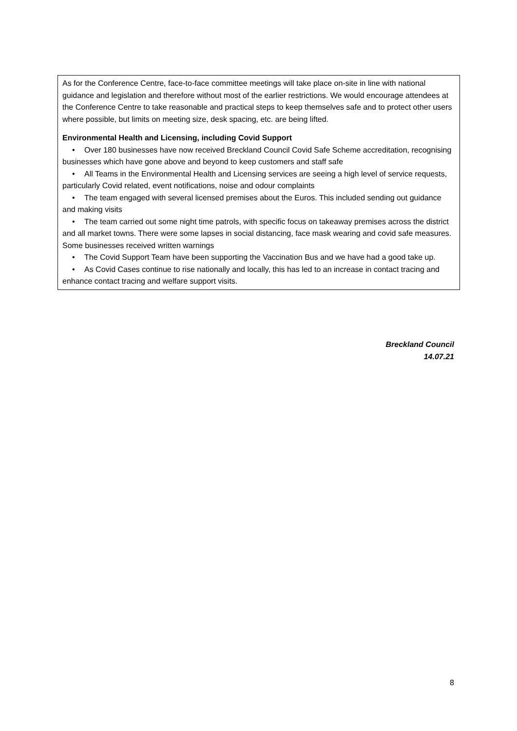As for the Conference Centre, face-to-face committee meetings will take place on-site in line with national guidance and legislation and therefore without most of the earlier restrictions. We would encourage attendees at the Conference Centre to take reasonable and practical steps to keep themselves safe and to protect other users where possible, but limits on meeting size, desk spacing, etc. are being lifted.
Environmental Health and Licensing, including Covid Support
• Over 180 businesses have now received Breckland Council Covid Safe Scheme accreditation, recognising businesses which have gone above and beyond to keep customers and staff safe
• All Teams in the Environmental Health and Licensing services are seeing a high level of service requests, particularly Covid related, event notifications, noise and odour complaints
• The team engaged with several licensed premises about the Euros. This included sending out guidance and making visits
• The team carried out some night time patrols, with specific focus on takeaway premises across the district and all market towns. There were some lapses in social distancing, face mask wearing and covid safe measures. Some businesses received written warnings
• The Covid Support Team have been supporting the Vaccination Bus and we have had a good take up.
• As Covid Cases continue to rise nationally and locally, this has led to an increase in contact tracing and enhance contact tracing and welfare support visits.
Breckland Council
14.07.21
8